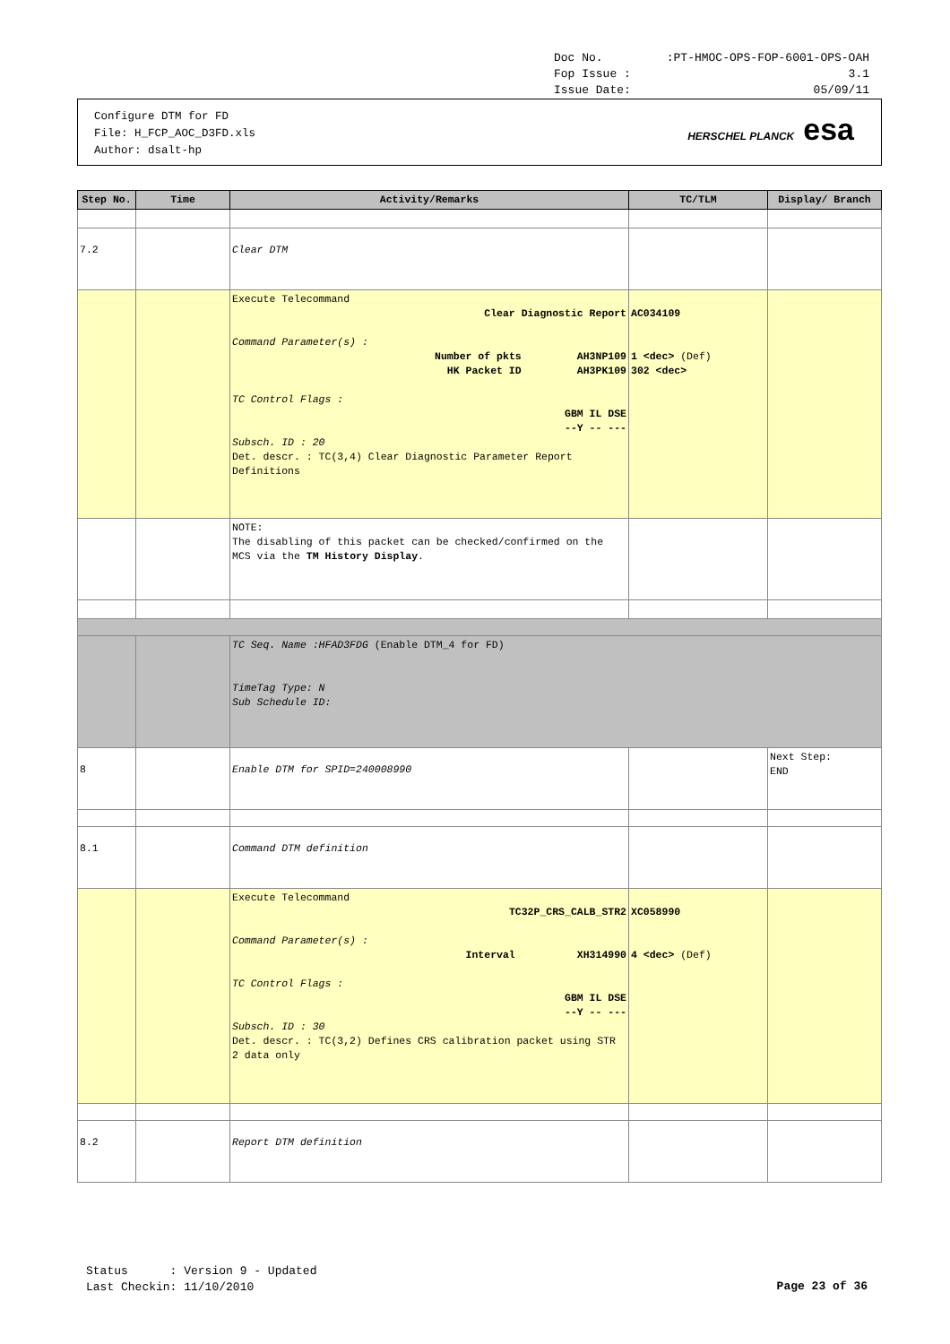Doc No.:PT-HMOC-OPS-FOP-6001-OPS-OAH
Fop Issue : 3.1
Issue Date: 05/09/11
Configure DTM for FD
File: H_FCP_AOC_D3FD.xls
Author: dsalt-hp
HERSCHEL PLANCK esa
| Step No. | Time | Activity/Remarks | TC/TLM | Display/ Branch |
| --- | --- | --- | --- | --- |
| 7.2 | | Clear DTM | | |
| | | Execute Telecommand Clear Diagnostic Report Command Parameter(s) : Number of pkts AH3NP109 HK Packet ID AH3PK109 TC Control Flags : GBM IL DSE --Y -- --- Subsch. ID : 20 Det. descr. : TC(3,4) Clear Diagnostic Parameter Report Definitions | AC034109 1 <dec> (Def) 302 <dec> | |
| | | NOTE: The disabling of this packet can be checked/confirmed on the MCS via the TM History Display . | | |
| | | TC Seq. Name :HFAD3FDG (Enable DTM_4 for FD) TimeTag Type: N Sub Schedule ID: | | |
| 8 | | Enable DTM for SPID=240008990 | | Next Step: END |
| 8.1 | | Command DTM definition | | |
| | | Execute Telecommand TC32P_CRS_CALB_STR2 Command Parameter(s) : Interval XH314990 TC Control Flags : GBM IL DSE --Y -- --- Subsch. ID : 30 Det. descr. : TC(3,2) Defines CRS calibration packet using STR 2 data only | XC058990 4 <dec> (Def) | |
| 8.2 | | Report DTM definition | | |
Status : Version 9 - Updated
Last Checkin: 11/10/2010
Page 23 of 36